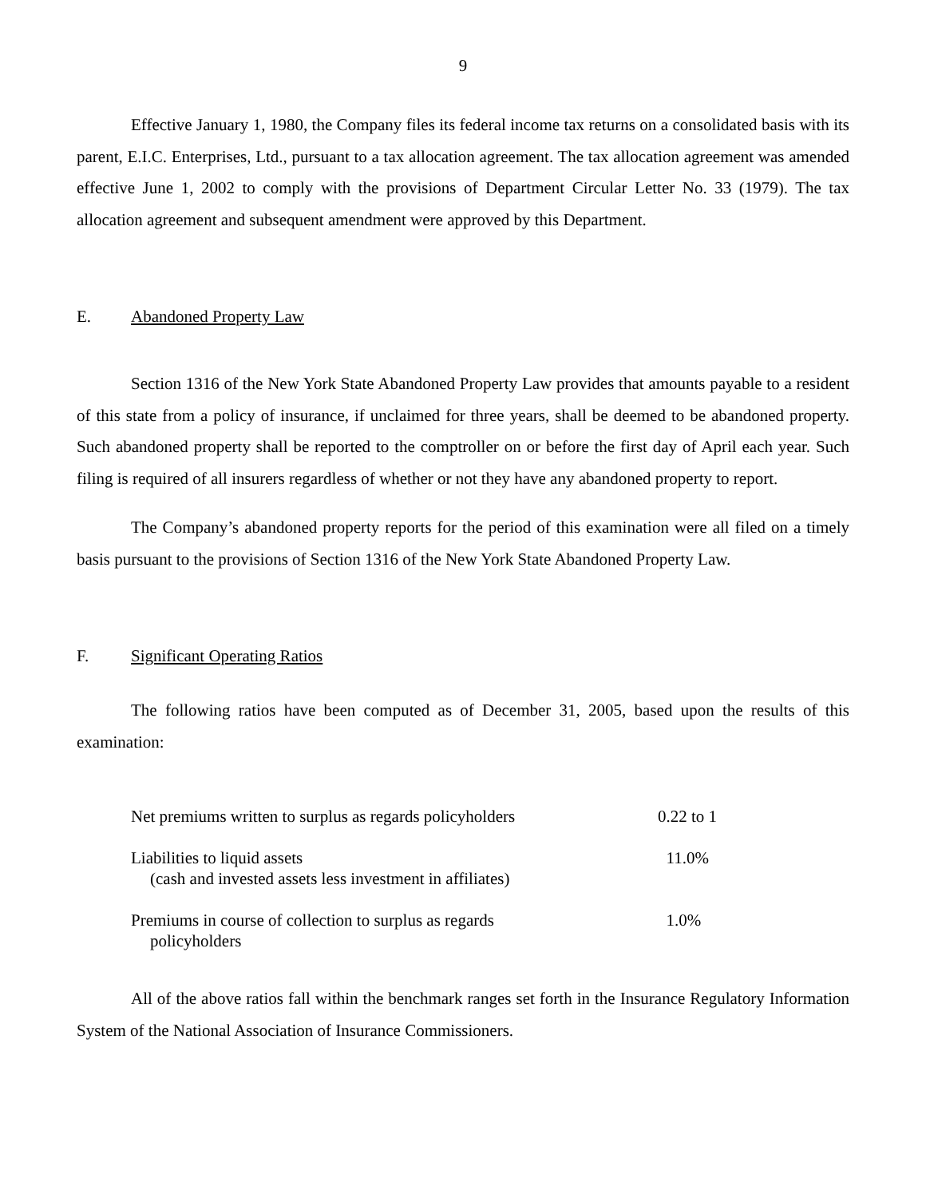9
Effective January 1, 1980, the Company files its federal income tax returns on a consolidated basis with its parent, E.I.C. Enterprises, Ltd., pursuant to a tax allocation agreement. The tax allocation agreement was amended effective June 1, 2002 to comply with the provisions of Department Circular Letter No. 33 (1979). The tax allocation agreement and subsequent amendment were approved by this Department.
E. Abandoned Property Law
Section 1316 of the New York State Abandoned Property Law provides that amounts payable to a resident of this state from a policy of insurance, if unclaimed for three years, shall be deemed to be abandoned property. Such abandoned property shall be reported to the comptroller on or before the first day of April each year. Such filing is required of all insurers regardless of whether or not they have any abandoned property to report.
The Company’s abandoned property reports for the period of this examination were all filed on a timely basis pursuant to the provisions of Section 1316 of the New York State Abandoned Property Law.
F. Significant Operating Ratios
The following ratios have been computed as of December 31, 2005, based upon the results of this examination:
| Net premiums written to surplus as regards policyholders | 0.22 to 1 |
| Liabilities to liquid assets (cash and invested assets less investment in affiliates) | 11.0% |
| Premiums in course of collection to surplus as regards policyholders | 1.0% |
All of the above ratios fall within the benchmark ranges set forth in the Insurance Regulatory Information System of the National Association of Insurance Commissioners.